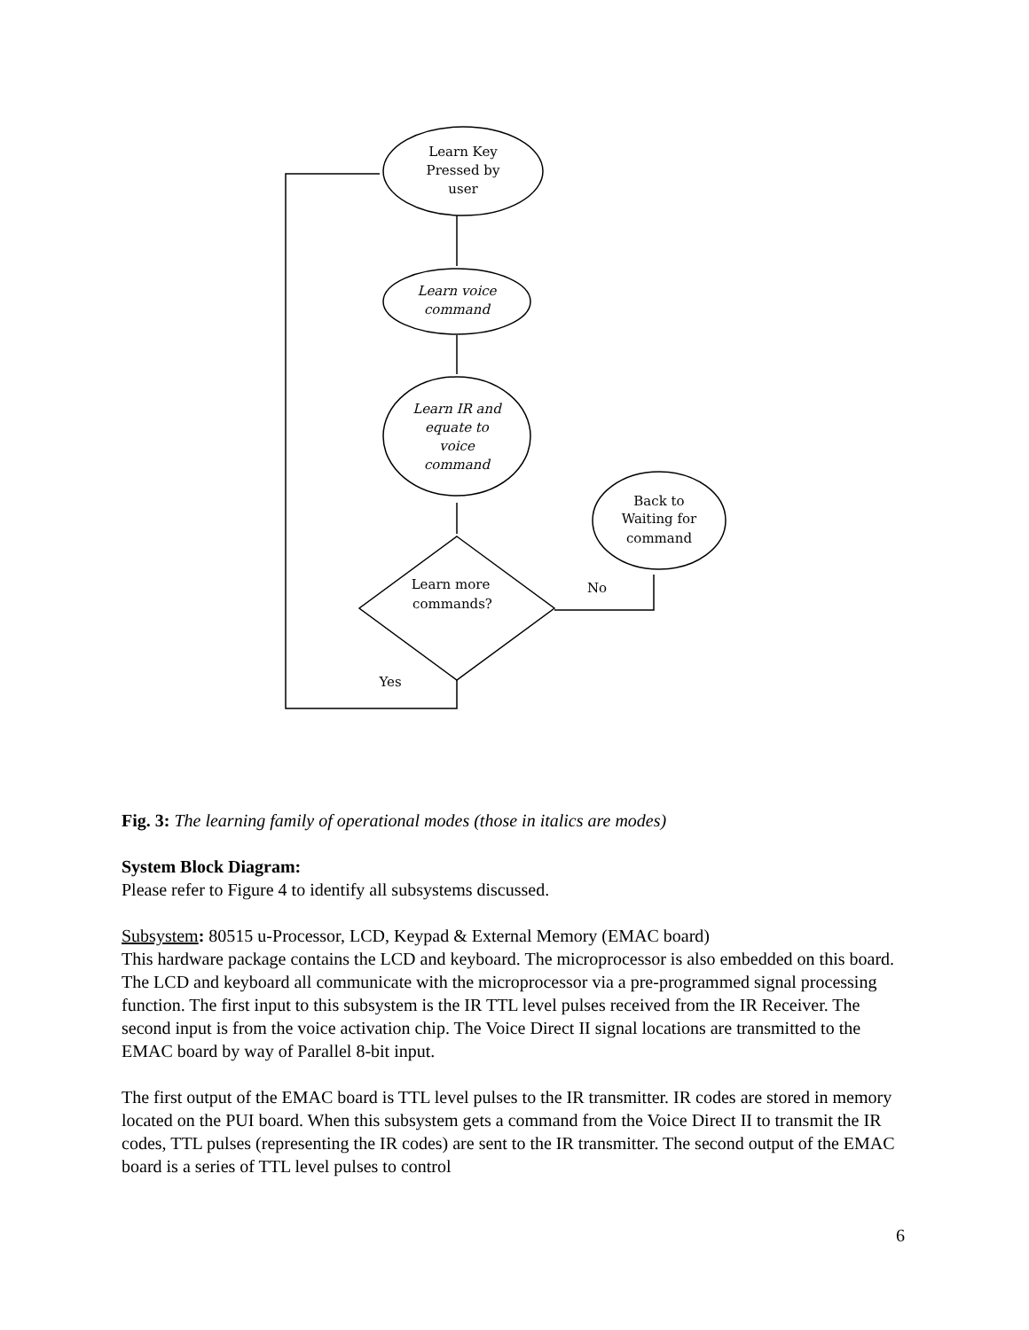Learn Key
Pressed by
user
Learn voice
command
Learn IR and
equate to
voice
command
Back to
Waiting for
command
Learn more
commands?
No
Yes
Fig. 3: The learning family of operational modes (those in italics are modes)
System Block Diagram:
Please refer to Figure 4 to identify all subsystems discussed.
Subsystem: 80515 u-Processor, LCD, Keypad & External Memory (EMAC board)
This hardware package contains the LCD and keyboard. The microprocessor is also embedded on this board. The LCD and keyboard all communicate with the microprocessor via a pre-programmed signal processing function. The first input to this subsystem is the IR TTL level pulses received from the IR Receiver. The second input is from the voice activation chip. The Voice Direct II signal locations are transmitted to the EMAC board by way of Parallel 8-bit input.
The first output of the EMAC board is TTL level pulses to the IR transmitter. IR codes are stored in memory located on the PUI board. When this subsystem gets a command from the Voice Direct II to transmit the IR codes, TTL pulses (representing the IR codes) are sent to the IR transmitter. The second output of the EMAC board is a series of TTL level pulses to control
6